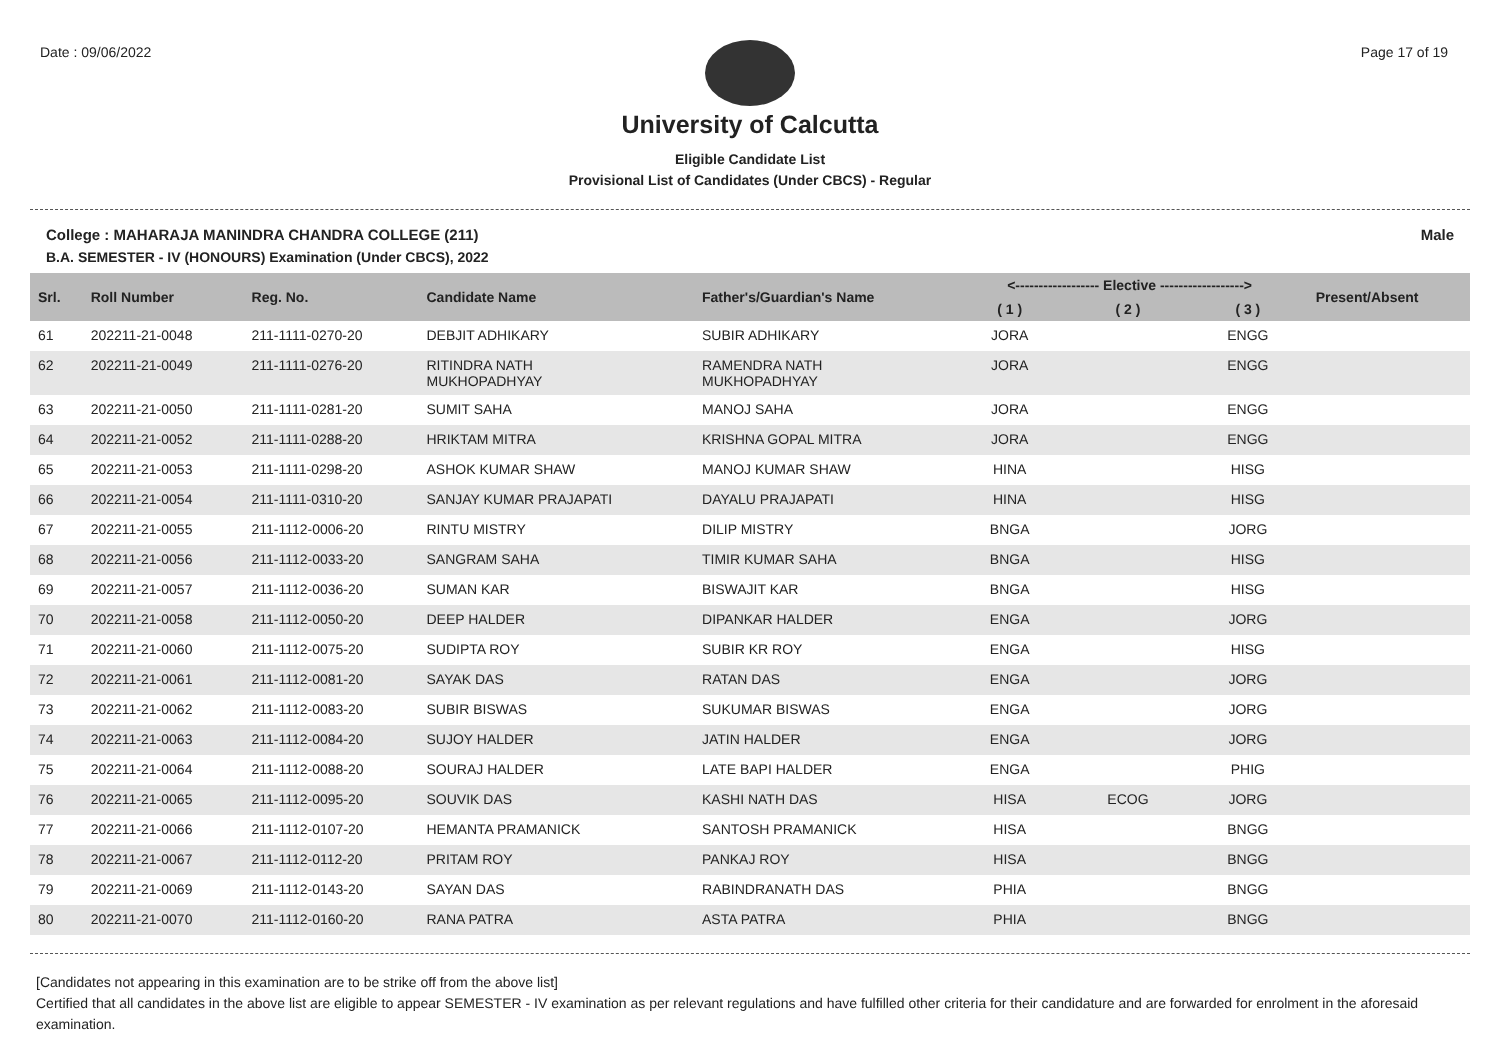Date : 09/06/2022 Page 17 of 19
University of Calcutta
Eligible Candidate List
Provisional List of Candidates (Under CBCS) - Regular
College : MAHARAJA MANINDRA CHANDRA COLLEGE (211) Male
B.A. SEMESTER - IV (HONOURS) Examination (Under CBCS), 2022
| Srl. | Roll Number | Reg. No. | Candidate Name | Father's/Guardian's Name | <------------------ Elective ------------------> | | | Present/Absent |
| --- | --- | --- | --- | --- | --- | --- | --- | --- |
| | | | | | ( 1 ) | ( 2 ) | ( 3 ) | |
| 61 | 202211-21-0048 | 211-1111-0270-20 | DEBJIT ADHIKARY | SUBIR ADHIKARY | JORA | | ENGG | |
| 62 | 202211-21-0049 | 211-1111-0276-20 | RITINDRA NATH MUKHOPADHYAY | RAMENDRA NATH MUKHOPADHYAY | JORA | | ENGG | |
| 63 | 202211-21-0050 | 211-1111-0281-20 | SUMIT SAHA | MANOJ SAHA | JORA | | ENGG | |
| 64 | 202211-21-0052 | 211-1111-0288-20 | HRIKTAM MITRA | KRISHNA GOPAL MITRA | JORA | | ENGG | |
| 65 | 202211-21-0053 | 211-1111-0298-20 | ASHOK KUMAR SHAW | MANOJ KUMAR SHAW | HINA | | HISG | |
| 66 | 202211-21-0054 | 211-1111-0310-20 | SANJAY KUMAR PRAJAPATI | DAYALU PRAJAPATI | HINA | | HISG | |
| 67 | 202211-21-0055 | 211-1112-0006-20 | RINTU MISTRY | DILIP MISTRY | BNGA | | JORG | |
| 68 | 202211-21-0056 | 211-1112-0033-20 | SANGRAM SAHA | TIMIR KUMAR SAHA | BNGA | | HISG | |
| 69 | 202211-21-0057 | 211-1112-0036-20 | SUMAN KAR | BISWAJIT KAR | BNGA | | HISG | |
| 70 | 202211-21-0058 | 211-1112-0050-20 | DEEP HALDER | DIPANKAR HALDER | ENGA | | JORG | |
| 71 | 202211-21-0060 | 211-1112-0075-20 | SUDIPTA ROY | SUBIR KR ROY | ENGA | | HISG | |
| 72 | 202211-21-0061 | 211-1112-0081-20 | SAYAK DAS | RATAN DAS | ENGA | | JORG | |
| 73 | 202211-21-0062 | 211-1112-0083-20 | SUBIR BISWAS | SUKUMAR BISWAS | ENGA | | JORG | |
| 74 | 202211-21-0063 | 211-1112-0084-20 | SUJOY HALDER | JATIN HALDER | ENGA | | JORG | |
| 75 | 202211-21-0064 | 211-1112-0088-20 | SOURAJ HALDER | LATE BAPI HALDER | ENGA | | PHIG | |
| 76 | 202211-21-0065 | 211-1112-0095-20 | SOUVIK DAS | KASHI NATH DAS | HISA | ECOG | JORG | |
| 77 | 202211-21-0066 | 211-1112-0107-20 | HEMANTA PRAMANICK | SANTOSH PRAMANICK | HISA | | BNGG | |
| 78 | 202211-21-0067 | 211-1112-0112-20 | PRITAM ROY | PANKAJ ROY | HISA | | BNGG | |
| 79 | 202211-21-0069 | 211-1112-0143-20 | SAYAN DAS | RABINDRANATH DAS | PHIA | | BNGG | |
| 80 | 202211-21-0070 | 211-1112-0160-20 | RANA PATRA | ASTA PATRA | PHIA | | BNGG | |
[Candidates not appearing in this examination are to be strike off from the above list]
Certified that all candidates in the above list are eligible to appear SEMESTER - IV examination as per relevant regulations and have fulfilled other criteria for their candidature and are forwarded for enrolment in the aforesaid examination.